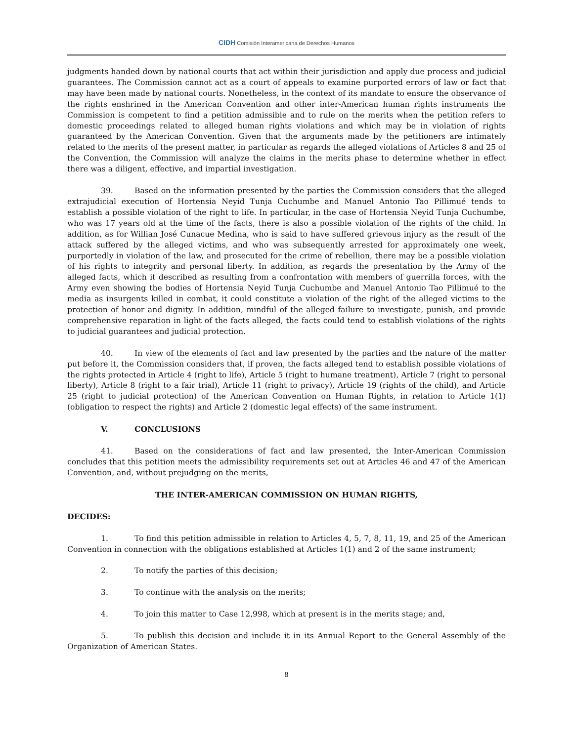CIDH Comisión Interamericana de Derechos Humanos
judgments handed down by national courts that act within their jurisdiction and apply due process and judicial guarantees. The Commission cannot act as a court of appeals to examine purported errors of law or fact that may have been made by national courts. Nonetheless, in the context of its mandate to ensure the observance of the rights enshrined in the American Convention and other inter-American human rights instruments the Commission is competent to find a petition admissible and to rule on the merits when the petition refers to domestic proceedings related to alleged human rights violations and which may be in violation of rights guaranteed by the American Convention. Given that the arguments made by the petitioners are intimately related to the merits of the present matter, in particular as regards the alleged violations of Articles 8 and 25 of the Convention, the Commission will analyze the claims in the merits phase to determine whether in effect there was a diligent, effective, and impartial investigation.
39. Based on the information presented by the parties the Commission considers that the alleged extrajudicial execution of Hortensia Neyid Tunja Cuchumbe and Manuel Antonio Tao Pillimué tends to establish a possible violation of the right to life. In particular, in the case of Hortensia Neyid Tunja Cuchumbe, who was 17 years old at the time of the facts, there is also a possible violation of the rights of the child. In addition, as for Willian José Cunacue Medina, who is said to have suffered grievous injury as the result of the attack suffered by the alleged victims, and who was subsequently arrested for approximately one week, purportedly in violation of the law, and prosecuted for the crime of rebellion, there may be a possible violation of his rights to integrity and personal liberty. In addition, as regards the presentation by the Army of the alleged facts, which it described as resulting from a confrontation with members of guerrilla forces, with the Army even showing the bodies of Hortensia Neyid Tunja Cuchumbe and Manuel Antonio Tao Pillimué to the media as insurgents killed in combat, it could constitute a violation of the right of the alleged victims to the protection of honor and dignity. In addition, mindful of the alleged failure to investigate, punish, and provide comprehensive reparation in light of the facts alleged, the facts could tend to establish violations of the rights to judicial guarantees and judicial protection.
40. In view of the elements of fact and law presented by the parties and the nature of the matter put before it, the Commission considers that, if proven, the facts alleged tend to establish possible violations of the rights protected in Article 4 (right to life), Article 5 (right to humane treatment), Article 7 (right to personal liberty), Article 8 (right to a fair trial), Article 11 (right to privacy), Article 19 (rights of the child), and Article 25 (right to judicial protection) of the American Convention on Human Rights, in relation to Article 1(1) (obligation to respect the rights) and Article 2 (domestic legal effects) of the same instrument.
V. CONCLUSIONS
41. Based on the considerations of fact and law presented, the Inter-American Commission concludes that this petition meets the admissibility requirements set out at Articles 46 and 47 of the American Convention, and, without prejudging on the merits,
THE INTER-AMERICAN COMMISSION ON HUMAN RIGHTS,
DECIDES:
1. To find this petition admissible in relation to Articles 4, 5, 7, 8, 11, 19, and 25 of the American Convention in connection with the obligations established at Articles 1(1) and 2 of the same instrument;
2. To notify the parties of this decision;
3. To continue with the analysis on the merits;
4. To join this matter to Case 12,998, which at present is in the merits stage; and,
5. To publish this decision and include it in its Annual Report to the General Assembly of the Organization of American States.
8